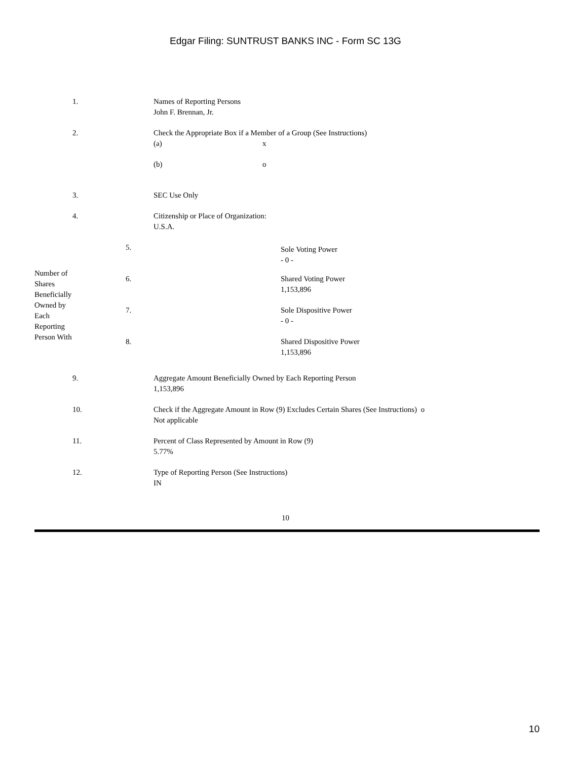Edgar Filing: SUNTRUST BANKS INC - Form SC 13G
| 1. | Names of Reporting Persons John F. Brennan, Jr. |
| 2. | Check the Appropriate Box if a Member of a Group (See Instructions) / (a) / x / / (b) / o / |
| 3. | SEC Use Only |
| 4. | Citizenship or Place of Organization: U.S.A. |
| Number of Shares Beneficially Owned by Each Reporting Person With | 5. | Sole Voting Power - 0 - |
| | 6. | Shared Voting Power 1,153,896 |
| | 7. | Sole Dispositive Power - 0 - |
| | 8. | Shared Dispositive Power 1,153,896 |
| 9. | Aggregate Amount Beneficially Owned by Each Reporting Person 1,153,896 |
| 10. | Check if the Aggregate Amount in Row (9) Excludes Certain Shares (See Instructions) o Not applicable |
| 11. | Percent of Class Represented by Amount in Row (9) 5.77% |
| 12. | Type of Reporting Person (See Instructions) IN |
10
10